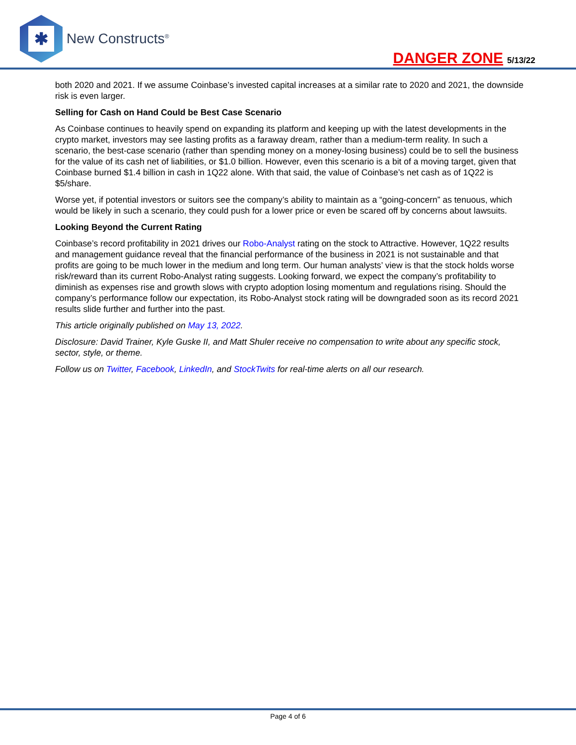✱
New Constructs<sup>®</sup>
DANGER ZONE 5/13/22
both 2020 and 2021. If we assume Coinbase’s invested capital increases at a similar rate to 2020 and 2021, the downside risk is even larger.
Selling for Cash on Hand Could be Best Case Scenario
As Coinbase continues to heavily spend on expanding its platform and keeping up with the latest developments in the crypto market, investors may see lasting profits as a faraway dream, rather than a medium-term reality. In such a scenario, the best-case scenario (rather than spending money on a money-losing business) could be to sell the business for the value of its cash net of liabilities, or $1.0 billion. However, even this scenario is a bit of a moving target, given that Coinbase burned $1.4 billion in cash in 1Q22 alone. With that said, the value of Coinbase’s net cash as of 1Q22 is $5/share.
Worse yet, if potential investors or suitors see the company’s ability to maintain as a “going-concern” as tenuous, which would be likely in such a scenario, they could push for a lower price or even be scared off by concerns about lawsuits.
Looking Beyond the Current Rating
Coinbase’s record profitability in 2021 drives our Robo-Analyst rating on the stock to Attractive. However, 1Q22 results and management guidance reveal that the financial performance of the business in 2021 is not sustainable and that profits are going to be much lower in the medium and long term. Our human analysts’ view is that the stock holds worse risk/reward than its current Robo-Analyst rating suggests. Looking forward, we expect the company’s profitability to diminish as expenses rise and growth slows with crypto adoption losing momentum and regulations rising. Should the company’s performance follow our expectation, its Robo-Analyst stock rating will be downgraded soon as its record 2021 results slide further and further into the past.
This article originally published on May 13, 2022.
Disclosure: David Trainer, Kyle Guske II, and Matt Shuler receive no compensation to write about any specific stock, sector, style, or theme.
Follow us on Twitter, Facebook, LinkedIn, and StockTwits for real-time alerts on all our research.
Page 4 of 6